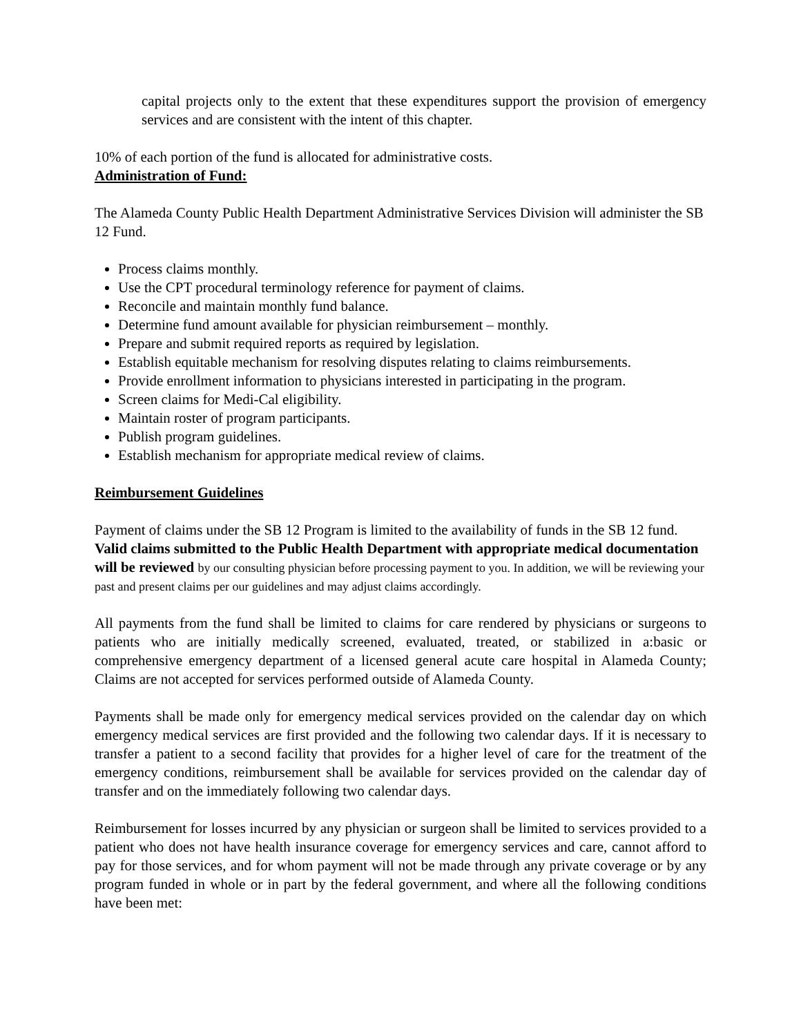capital projects only to the extent that these expenditures support the provision of emergency services and are consistent with the intent of this chapter.
10% of each portion of the fund is allocated for administrative costs.
Administration of Fund:
The Alameda County Public Health Department Administrative Services Division will administer the SB 12 Fund.
Process claims monthly.
Use the CPT procedural terminology reference for payment of claims.
Reconcile and maintain monthly fund balance.
Determine fund amount available for physician reimbursement – monthly.
Prepare and submit required reports as required by legislation.
Establish equitable mechanism for resolving disputes relating to claims reimbursements.
Provide enrollment information to physicians interested in participating in the program.
Screen claims for Medi-Cal eligibility.
Maintain roster of program participants.
Publish program guidelines.
Establish mechanism for appropriate medical review of claims.
Reimbursement Guidelines
Payment of claims under the SB 12 Program is limited to the availability of funds in the SB 12 fund. Valid claims submitted to the Public Health Department with appropriate medical documentation will be reviewed by our consulting physician before processing payment to you. In addition, we will be reviewing your past and present claims per our guidelines and may adjust claims accordingly.
All payments from the fund shall be limited to claims for care rendered by physicians or surgeons to patients who are initially medically screened, evaluated, treated, or stabilized in a:basic or comprehensive emergency department of a licensed general acute care hospital in Alameda County; Claims are not accepted for services performed outside of Alameda County.
Payments shall be made only for emergency medical services provided on the calendar day on which emergency medical services are first provided and the following two calendar days. If it is necessary to transfer a patient to a second facility that provides for a higher level of care for the treatment of the emergency conditions, reimbursement shall be available for services provided on the calendar day of transfer and on the immediately following two calendar days.
Reimbursement for losses incurred by any physician or surgeon shall be limited to services provided to a patient who does not have health insurance coverage for emergency services and care, cannot afford to pay for those services, and for whom payment will not be made through any private coverage or by any program funded in whole or in part by the federal government, and where all the following conditions have been met: